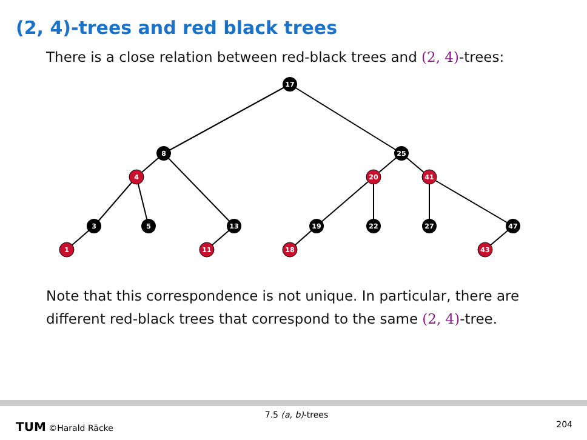(2, 4)-trees and red black trees
There is a close relation between red-black trees and (2, 4)-trees:
17
8
25
4
20
41
3
5
13
19
22
27
47
1
11
18
43
Note that this correspondence is not unique. In particular, there are different red-black trees that correspond to the same (2, 4)-tree.
7.5 (a, b)-trees
TUM ©Harald Räcke 204